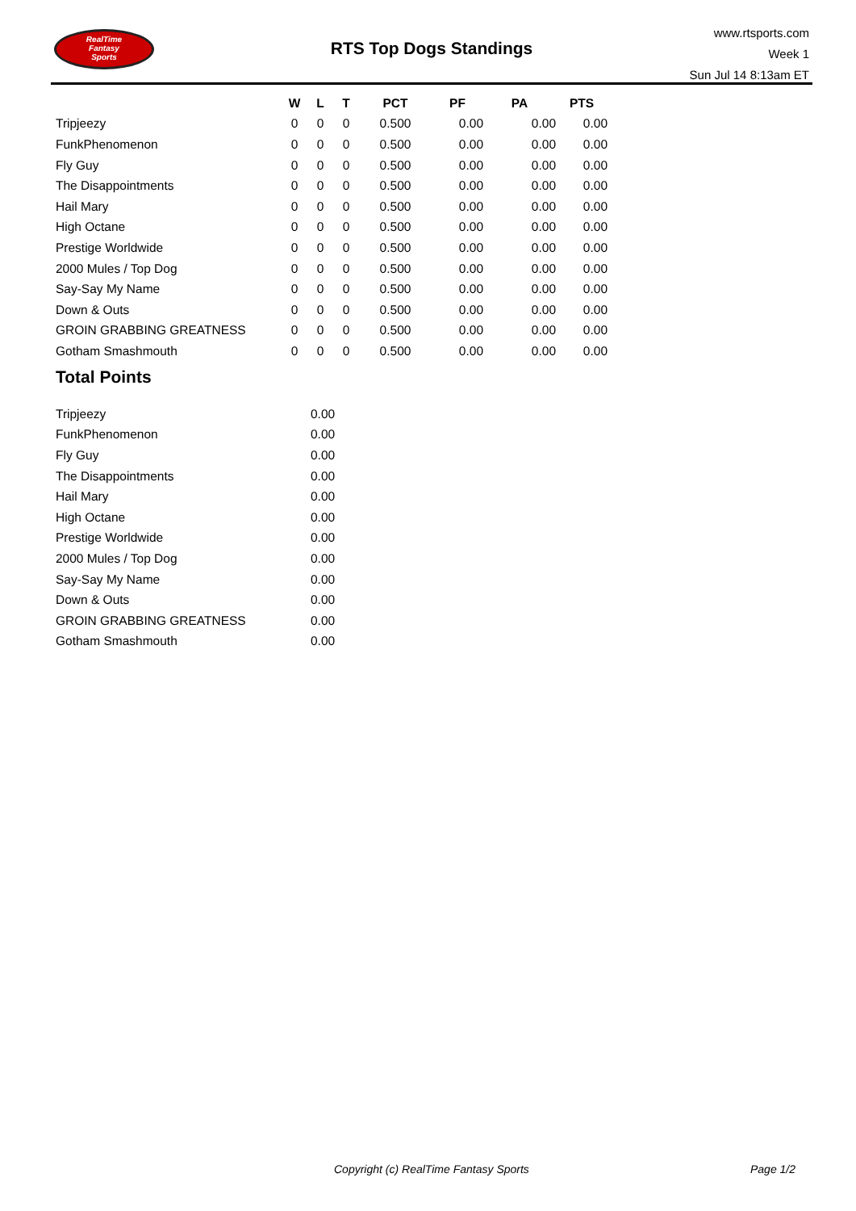RealTime
Fantasy
Sports
RTS Top Dogs Standings
www.rtsports.com
Week 1
Sun Jul 14 8:13am ET
| | W | L | T | PCT | PF | PA | PTS |
| --- | --- | --- | --- | --- | --- | --- | --- |
| Tripjeezy | 0 | 0 | 0 | 0.500 | 0.00 | 0.00 | 0.00 |
| FunkPhenomenon | 0 | 0 | 0 | 0.500 | 0.00 | 0.00 | 0.00 |
| Fly Guy | 0 | 0 | 0 | 0.500 | 0.00 | 0.00 | 0.00 |
| The Disappointments | 0 | 0 | 0 | 0.500 | 0.00 | 0.00 | 0.00 |
| Hail Mary | 0 | 0 | 0 | 0.500 | 0.00 | 0.00 | 0.00 |
| High Octane | 0 | 0 | 0 | 0.500 | 0.00 | 0.00 | 0.00 |
| Prestige Worldwide | 0 | 0 | 0 | 0.500 | 0.00 | 0.00 | 0.00 |
| 2000 Mules / Top Dog | 0 | 0 | 0 | 0.500 | 0.00 | 0.00 | 0.00 |
| Say-Say My Name | 0 | 0 | 0 | 0.500 | 0.00 | 0.00 | 0.00 |
| Down & Outs | 0 | 0 | 0 | 0.500 | 0.00 | 0.00 | 0.00 |
| GROIN GRABBING GREATNESS | 0 | 0 | 0 | 0.500 | 0.00 | 0.00 | 0.00 |
| Gotham Smashmouth | 0 | 0 | 0 | 0.500 | 0.00 | 0.00 | 0.00 |
Total Points
| Tripjeezy | 0.00 |
| FunkPhenomenon | 0.00 |
| Fly Guy | 0.00 |
| The Disappointments | 0.00 |
| Hail Mary | 0.00 |
| High Octane | 0.00 |
| Prestige Worldwide | 0.00 |
| 2000 Mules / Top Dog | 0.00 |
| Say-Say My Name | 0.00 |
| Down & Outs | 0.00 |
| GROIN GRABBING GREATNESS | 0.00 |
| Gotham Smashmouth | 0.00 |
Copyright (c) RealTime Fantasy Sports
Page 1/2